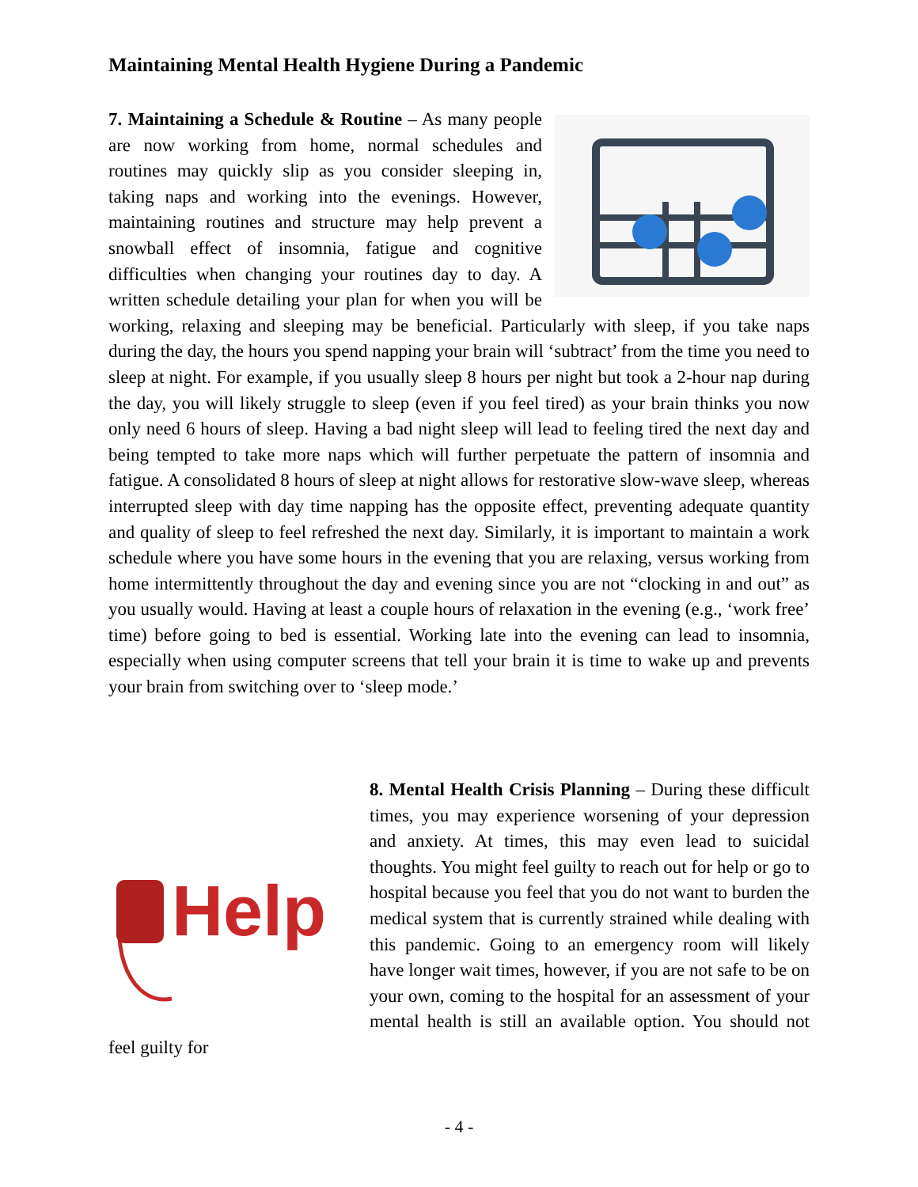Maintaining Mental Health Hygiene During a Pandemic
7. Maintaining a Schedule & Routine – As many people are now working from home, normal schedules and routines may quickly slip as you consider sleeping in, taking naps and working into the evenings. However, maintaining routines and structure may help prevent a snowball effect of insomnia, fatigue and cognitive difficulties when changing your routines day to day. A written schedule detailing your plan for when you will be working, relaxing and sleeping may be beneficial. Particularly with sleep, if you take naps during the day, the hours you spend napping your brain will ‘subtract’ from the time you need to sleep at night. For example, if you usually sleep 8 hours per night but took a 2-hour nap during the day, you will likely struggle to sleep (even if you feel tired) as your brain thinks you now only need 6 hours of sleep. Having a bad night sleep will lead to feeling tired the next day and being tempted to take more naps which will further perpetuate the pattern of insomnia and fatigue. A consolidated 8 hours of sleep at night allows for restorative slow-wave sleep, whereas interrupted sleep with day time napping has the opposite effect, preventing adequate quantity and quality of sleep to feel refreshed the next day. Similarly, it is important to maintain a work schedule where you have some hours in the evening that you are relaxing, versus working from home intermittently throughout the day and evening since you are not “clocking in and out” as you usually would. Having at least a couple hours of relaxation in the evening (e.g., ‘work free’ time) before going to bed is essential. Working late into the evening can lead to insomnia, especially when using computer screens that tell your brain it is time to wake up and prevents your brain from switching over to ‘sleep mode.’
Help
8. Mental Health Crisis Planning – During these difficult times, you may experience worsening of your depression and anxiety. At times, this may even lead to suicidal thoughts. You might feel guilty to reach out for help or go to hospital because you feel that you do not want to burden the medical system that is currently strained while dealing with this pandemic. Going to an emergency room will likely have longer wait times, however, if you are not safe to be on your own, coming to the hospital for an assessment of your mental health is still an available option. You should not feel guilty for
- 4 -